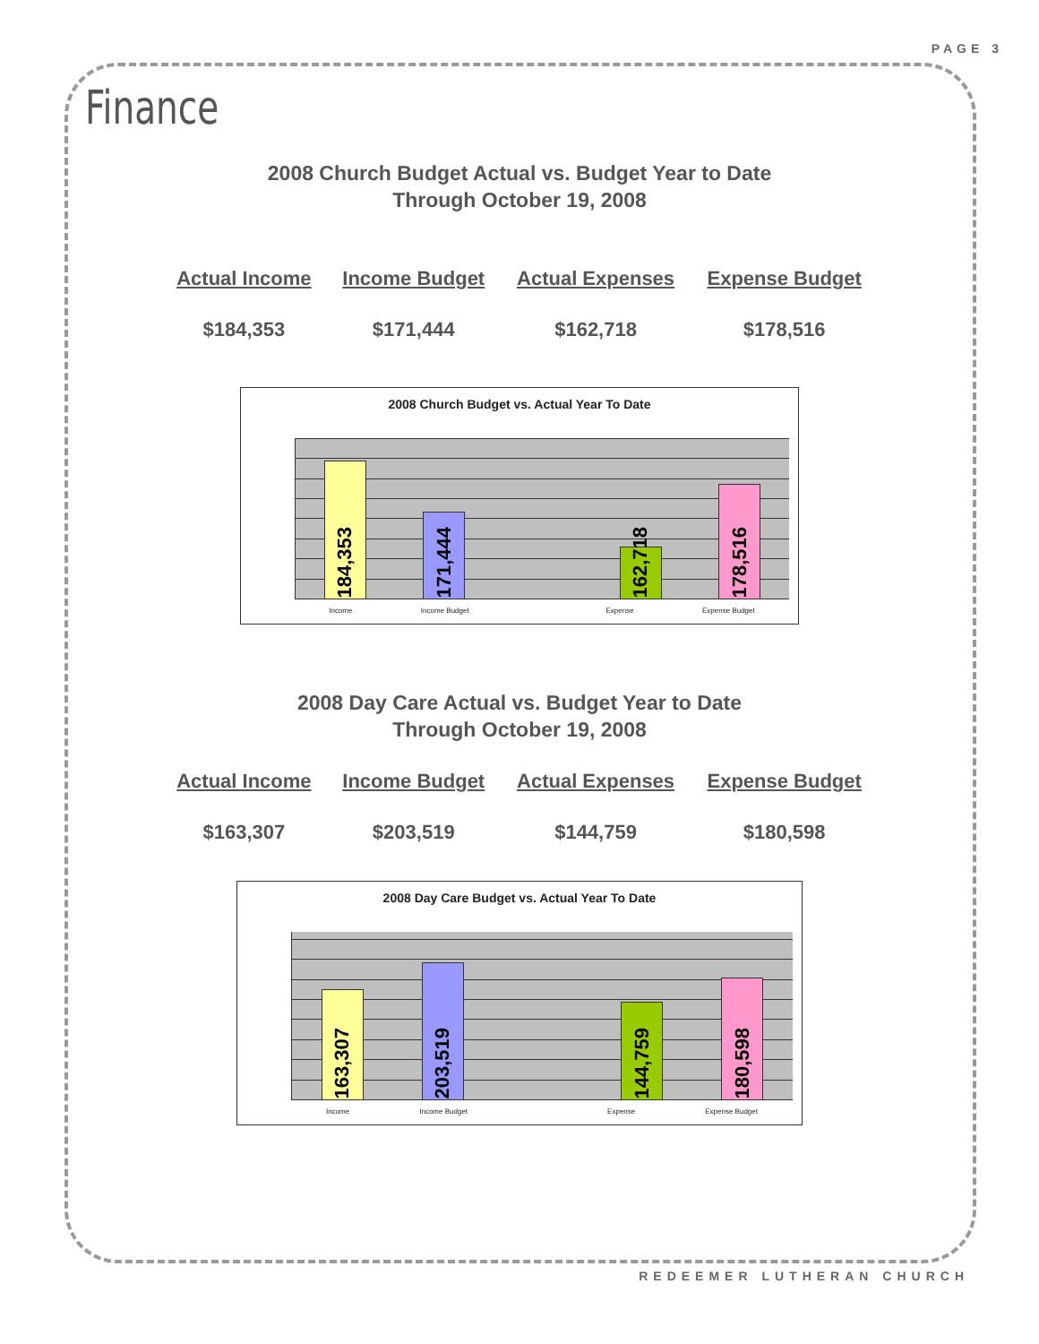PAGE 3
Finance
2008 Church Budget Actual vs. Budget Year to Date
Through October 19, 2008
| Actual Income | Income Budget | Actual Expenses | Expense Budget |
| --- | --- | --- | --- |
| $184,353 | $171,444 | $162,718 | $178,516 |
2008 Church Budget vs. Actual Year To Date
184,353
171,444
162,718
178,516
Income Income Budget Expense Expense Budget
2008 Day Care Actual vs. Budget Year to Date
Through October 19, 2008
| Actual Income | Income Budget | Actual Expenses | Expense Budget |
| --- | --- | --- | --- |
| $163,307 | $203,519 | $144,759 | $180,598 |
2008 Day Care Budget vs. Actual Year To Date
163,307
203,519
144,759
180,598
Income Income Budget Expense Expense Budget
REDEEMER LUTHERAN CHURCH